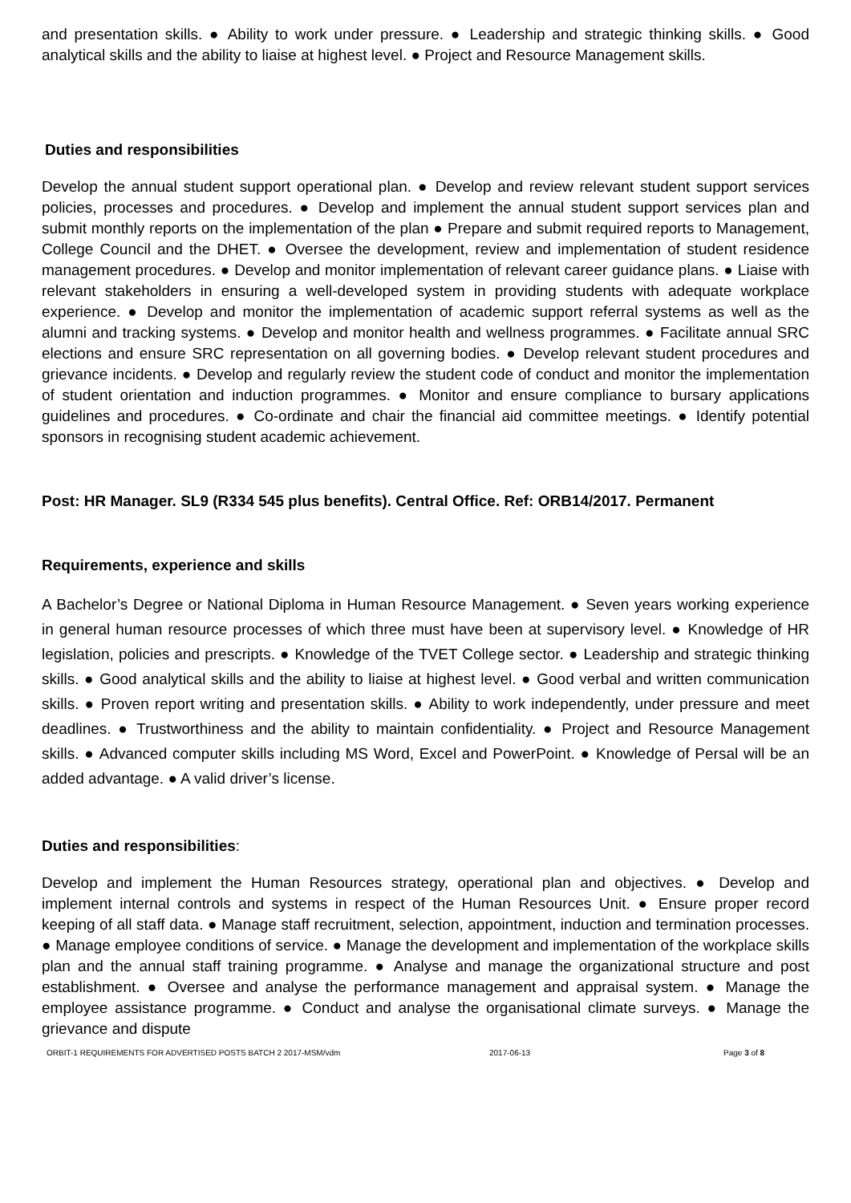and presentation skills. ● Ability to work under pressure. ● Leadership and strategic thinking skills. ● Good analytical skills and the ability to liaise at highest level. ● Project and Resource Management skills.
Duties and responsibilities
Develop the annual student support operational plan. ● Develop and review relevant student support services policies, processes and procedures. ● Develop and implement the annual student support services plan and submit monthly reports on the implementation of the plan ● Prepare and submit required reports to Management, College Council and the DHET. ● Oversee the development, review and implementation of student residence management procedures. ● Develop and monitor implementation of relevant career guidance plans. ● Liaise with relevant stakeholders in ensuring a well-developed system in providing students with adequate workplace experience. ● Develop and monitor the implementation of academic support referral systems as well as the alumni and tracking systems. ● Develop and monitor health and wellness programmes. ● Facilitate annual SRC elections and ensure SRC representation on all governing bodies. ● Develop relevant student procedures and grievance incidents. ● Develop and regularly review the student code of conduct and monitor the implementation of student orientation and induction programmes. ● Monitor and ensure compliance to bursary applications guidelines and procedures. ● Co-ordinate and chair the financial aid committee meetings. ● Identify potential sponsors in recognising student academic achievement.
Post: HR Manager. SL9 (R334 545 plus benefits). Central Office. Ref: ORB14/2017. Permanent
Requirements, experience and skills
A Bachelor’s Degree or National Diploma in Human Resource Management. ● Seven years working experience in general human resource processes of which three must have been at supervisory level. ● Knowledge of HR legislation, policies and prescripts. ● Knowledge of the TVET College sector. ● Leadership and strategic thinking skills. ● Good analytical skills and the ability to liaise at highest level. ● Good verbal and written communication skills. ● Proven report writing and presentation skills. ● Ability to work independently, under pressure and meet deadlines. ● Trustworthiness and the ability to maintain confidentiality. ● Project and Resource Management skills. ● Advanced computer skills including MS Word, Excel and PowerPoint. ● Knowledge of Persal will be an added advantage. ● A valid driver’s license.
Duties and responsibilities:
Develop and implement the Human Resources strategy, operational plan and objectives. ● Develop and implement internal controls and systems in respect of the Human Resources Unit. ● Ensure proper record keeping of all staff data. ● Manage staff recruitment, selection, appointment, induction and termination processes. ● Manage employee conditions of service. ● Manage the development and implementation of the workplace skills plan and the annual staff training programme. ● Analyse and manage the organizational structure and post establishment. ● Oversee and analyse the performance management and appraisal system. ● Manage the employee assistance programme. ● Conduct and analyse the organisational climate surveys. ● Manage the grievance and dispute
ORBIT-1 REQUIREMENTS FOR ADVERTISED POSTS BATCH 2 2017-MSM/vdm 2017-06-13 Page 3 of 8